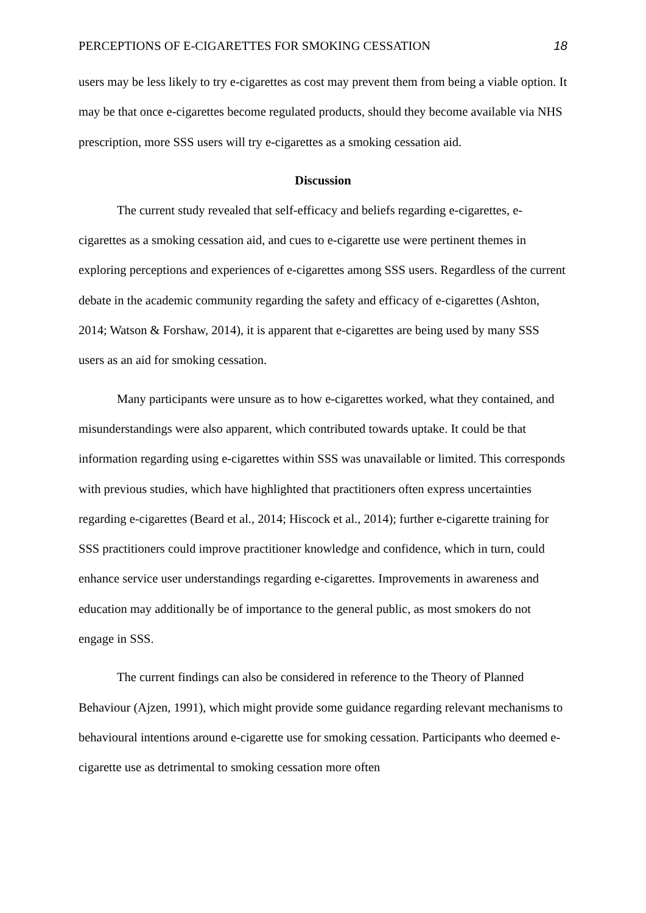PERCEPTIONS OF E-CIGARETTES FOR SMOKING CESSATION 18
users may be less likely to try e-cigarettes as cost may prevent them from being a viable option. It may be that once e-cigarettes become regulated products, should they become available via NHS prescription, more SSS users will try e-cigarettes as a smoking cessation aid.
Discussion
The current study revealed that self-efficacy and beliefs regarding e-cigarettes, e-cigarettes as a smoking cessation aid, and cues to e-cigarette use were pertinent themes in exploring perceptions and experiences of e-cigarettes among SSS users. Regardless of the current debate in the academic community regarding the safety and efficacy of e-cigarettes (Ashton, 2014; Watson & Forshaw, 2014), it is apparent that e-cigarettes are being used by many SSS users as an aid for smoking cessation.
Many participants were unsure as to how e-cigarettes worked, what they contained, and misunderstandings were also apparent, which contributed towards uptake. It could be that information regarding using e-cigarettes within SSS was unavailable or limited. This corresponds with previous studies, which have highlighted that practitioners often express uncertainties regarding e-cigarettes (Beard et al., 2014; Hiscock et al., 2014); further e-cigarette training for SSS practitioners could improve practitioner knowledge and confidence, which in turn, could enhance service user understandings regarding e-cigarettes. Improvements in awareness and education may additionally be of importance to the general public, as most smokers do not engage in SSS.
The current findings can also be considered in reference to the Theory of Planned Behaviour (Ajzen, 1991), which might provide some guidance regarding relevant mechanisms to behavioural intentions around e-cigarette use for smoking cessation. Participants who deemed e-cigarette use as detrimental to smoking cessation more often